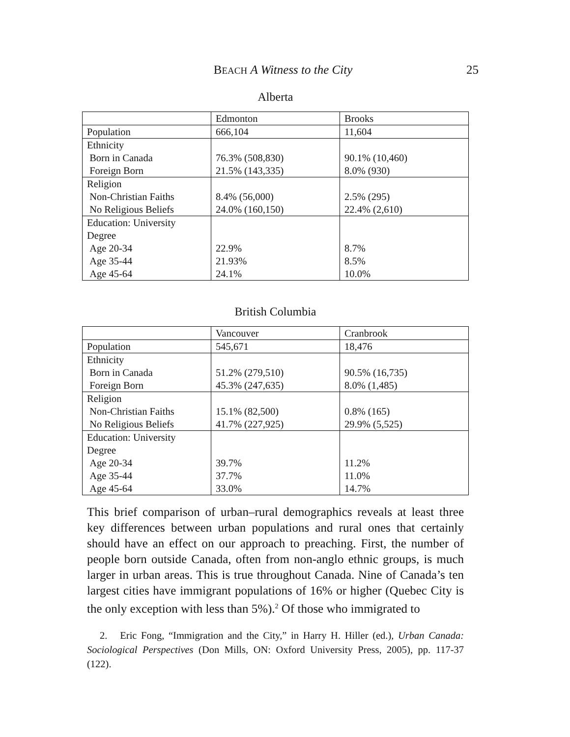BEACH A Witness to the City
25
Alberta
| | Edmonton | Brooks |
| Population | 666,104 | 11,604 |
| Ethnicity Born in Canada Foreign Born | 76.3% (508,830) 21.5% (143,335) | 90.1% (10,460) 8.0% (930) |
| Religion Non-Christian Faiths No Religious Beliefs | 8.4% (56,000) 24.0% (160,150) | 2.5% (295) 22.4% (2,610) |
| Education: University Degree Age 20-34 Age 35-44 Age 45-64 | 22.9% 21.93% 24.1% | 8.7% 8.5% 10.0% |
British Columbia
| | Vancouver | Cranbrook |
| Population | 545,671 | 18,476 |
| Ethnicity Born in Canada Foreign Born | 51.2% (279,510) 45.3% (247,635) | 90.5% (16,735) 8.0% (1,485) |
| Religion Non-Christian Faiths No Religious Beliefs | 15.1% (82,500) 41.7% (227,925) | 0.8% (165) 29.9% (5,525) |
| Education: University Degree Age 20-34 Age 35-44 Age 45-64 | 39.7% 37.7% 33.0% | 11.2% 11.0% 14.7% |
This brief comparison of urban–rural demographics reveals at least three key differences between urban populations and rural ones that certainly should have an effect on our approach to preaching. First, the number of people born outside Canada, often from non-anglo ethnic groups, is much larger in urban areas. This is true throughout Canada. Nine of Canada’s ten largest cities have immigrant populations of 16% or higher (Quebec City is the only exception with less than 5%).<sup>2</sup> Of those who immigrated to
2. Eric Fong, “Immigration and the City,” in Harry H. Hiller (ed.), Urban Canada: Sociological Perspectives (Don Mills, ON: Oxford University Press, 2005), pp. 117-37 (122).